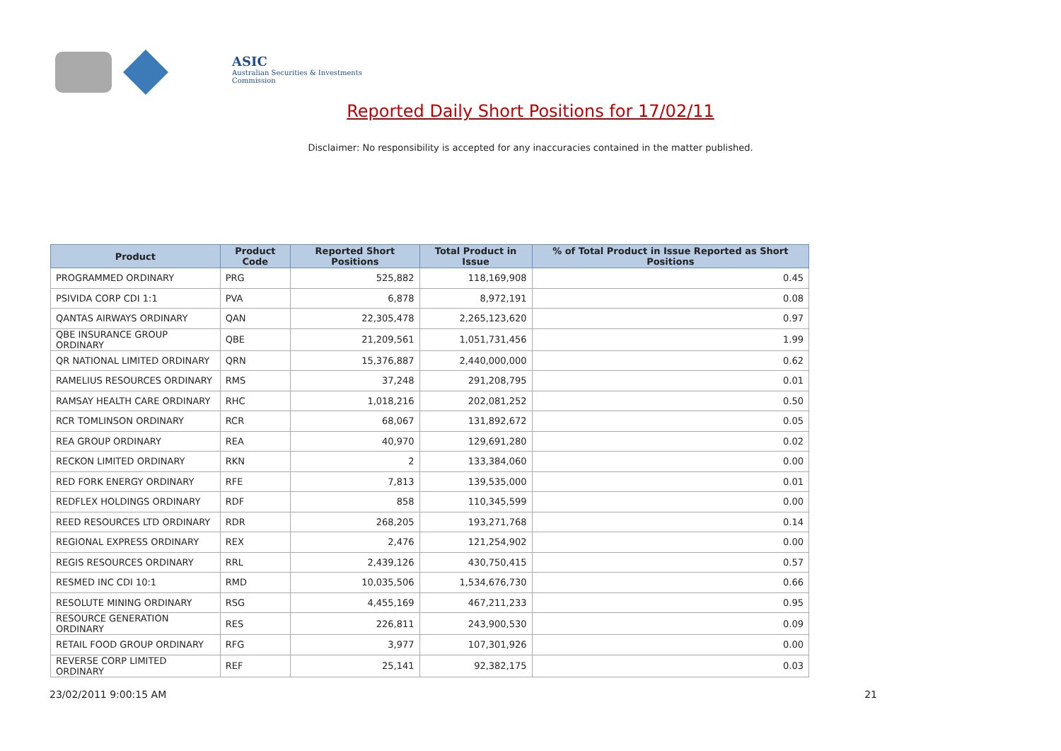ASIC
Australian Securities & Investments Commission
Reported Daily Short Positions for 17/02/11
Disclaimer: No responsibility is accepted for any inaccuracies contained in the matter published.
| Product | Product Code | Reported Short Positions | Total Product in Issue | % of Total Product in Issue Reported as Short Positions |
| --- | --- | --- | --- | --- |
| PROGRAMMED ORDINARY | PRG | 525,882 | 118,169,908 | 0.45 |
| PSIVIDA CORP CDI 1:1 | PVA | 6,878 | 8,972,191 | 0.08 |
| QANTAS AIRWAYS ORDINARY | QAN | 22,305,478 | 2,265,123,620 | 0.97 |
| QBE INSURANCE GROUP ORDINARY | QBE | 21,209,561 | 1,051,731,456 | 1.99 |
| QR NATIONAL LIMITED ORDINARY | QRN | 15,376,887 | 2,440,000,000 | 0.62 |
| RAMELIUS RESOURCES ORDINARY | RMS | 37,248 | 291,208,795 | 0.01 |
| RAMSAY HEALTH CARE ORDINARY | RHC | 1,018,216 | 202,081,252 | 0.50 |
| RCR TOMLINSON ORDINARY | RCR | 68,067 | 131,892,672 | 0.05 |
| REA GROUP ORDINARY | REA | 40,970 | 129,691,280 | 0.02 |
| RECKON LIMITED ORDINARY | RKN | 2 | 133,384,060 | 0.00 |
| RED FORK ENERGY ORDINARY | RFE | 7,813 | 139,535,000 | 0.01 |
| REDFLEX HOLDINGS ORDINARY | RDF | 858 | 110,345,599 | 0.00 |
| REED RESOURCES LTD ORDINARY | RDR | 268,205 | 193,271,768 | 0.14 |
| REGIONAL EXPRESS ORDINARY | REX | 2,476 | 121,254,902 | 0.00 |
| REGIS RESOURCES ORDINARY | RRL | 2,439,126 | 430,750,415 | 0.57 |
| RESMED INC CDI 10:1 | RMD | 10,035,506 | 1,534,676,730 | 0.66 |
| RESOLUTE MINING ORDINARY | RSG | 4,455,169 | 467,211,233 | 0.95 |
| RESOURCE GENERATION ORDINARY | RES | 226,811 | 243,900,530 | 0.09 |
| RETAIL FOOD GROUP ORDINARY | RFG | 3,977 | 107,301,926 | 0.00 |
| REVERSE CORP LIMITED ORDINARY | REF | 25,141 | 92,382,175 | 0.03 |
23/02/2011 9:00:15 AM 21